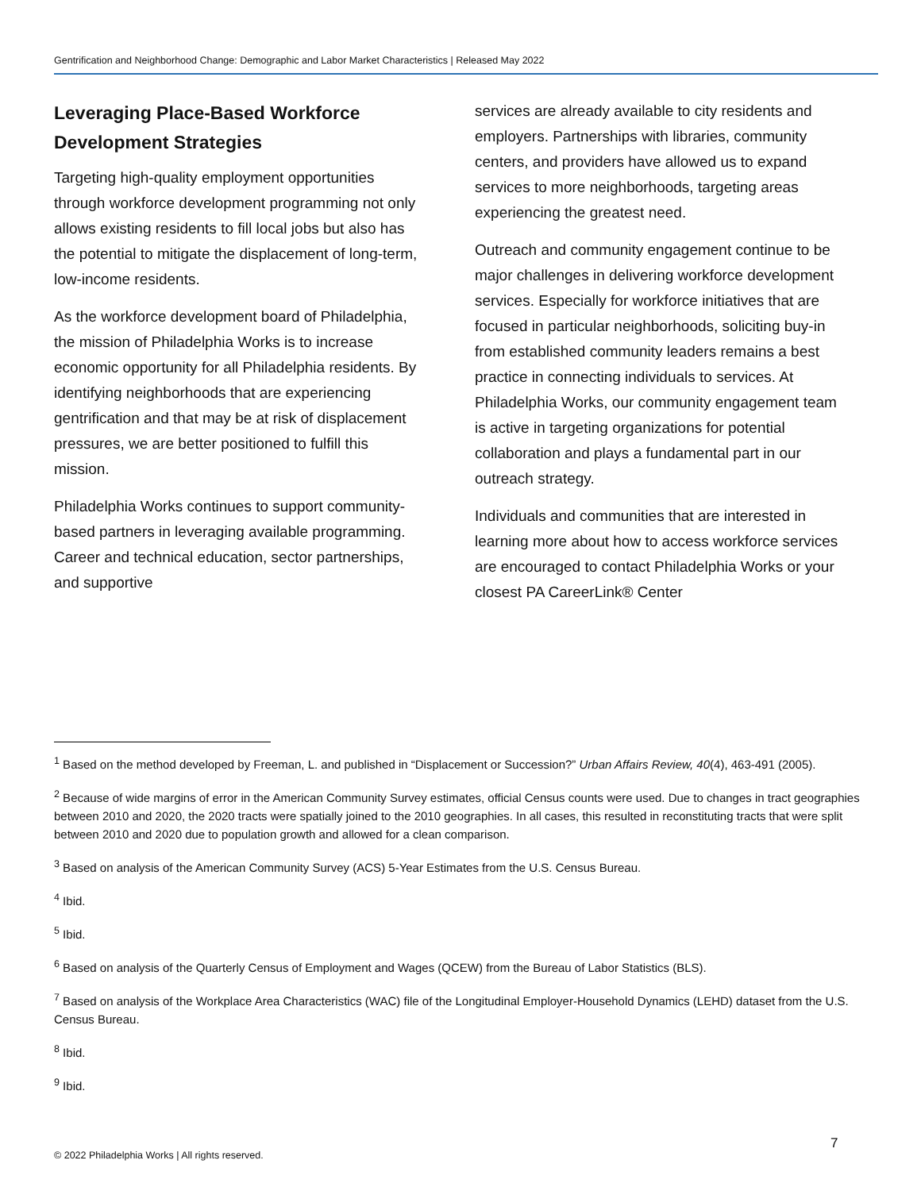Gentrification and Neighborhood Change: Demographic and Labor Market Characteristics | Released May 2022
Leveraging Place-Based Workforce Development Strategies
Targeting high-quality employment opportunities through workforce development programming not only allows existing residents to fill local jobs but also has the potential to mitigate the displacement of long-term, low-income residents.
As the workforce development board of Philadelphia, the mission of Philadelphia Works is to increase economic opportunity for all Philadelphia residents. By identifying neighborhoods that are experiencing gentrification and that may be at risk of displacement pressures, we are better positioned to fulfill this mission.
Philadelphia Works continues to support community-based partners in leveraging available programming. Career and technical education, sector partnerships, and supportive
services are already available to city residents and employers. Partnerships with libraries, community centers, and providers have allowed us to expand services to more neighborhoods, targeting areas experiencing the greatest need.
Outreach and community engagement continue to be major challenges in delivering workforce development services. Especially for workforce initiatives that are focused in particular neighborhoods, soliciting buy-in from established community leaders remains a best practice in connecting individuals to services. At Philadelphia Works, our community engagement team is active in targeting organizations for potential collaboration and plays a fundamental part in our outreach strategy.
Individuals and communities that are interested in learning more about how to access workforce services are encouraged to contact Philadelphia Works or your closest PA CareerLink® Center
<sup>1</sup> Based on the method developed by Freeman, L. and published in “Displacement or Succession?” Urban Affairs Review, 40(4), 463-491 (2005).
<sup>2</sup> Because of wide margins of error in the American Community Survey estimates, official Census counts were used. Due to changes in tract geographies between 2010 and 2020, the 2020 tracts were spatially joined to the 2010 geographies. In all cases, this resulted in reconstituting tracts that were split between 2010 and 2020 due to population growth and allowed for a clean comparison.
<sup>3</sup> Based on analysis of the American Community Survey (ACS) 5-Year Estimates from the U.S. Census Bureau.
<sup>4</sup> Ibid.
<sup>5</sup> Ibid.
<sup>6</sup> Based on analysis of the Quarterly Census of Employment and Wages (QCEW) from the Bureau of Labor Statistics (BLS).
<sup>7</sup> Based on analysis of the Workplace Area Characteristics (WAC) file of the Longitudinal Employer-Household Dynamics (LEHD) dataset from the U.S. Census Bureau.
<sup>8</sup> Ibid.
<sup>9</sup> Ibid.
7
© 2022 Philadelphia Works | All rights reserved.